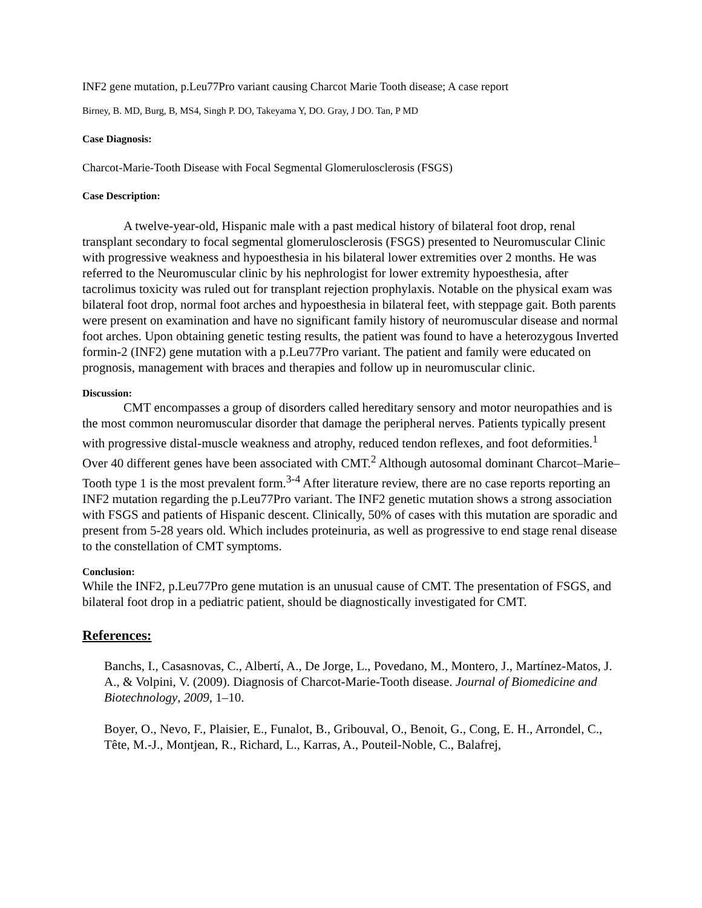INF2 gene mutation, p.Leu77Pro variant causing Charcot Marie Tooth disease; A case report
Birney, B. MD, Burg, B, MS4, Singh P. DO, Takeyama Y, DO. Gray, J DO. Tan, P MD
Case Diagnosis:
Charcot-Marie-Tooth Disease with Focal Segmental Glomerulosclerosis (FSGS)
Case Description:
A twelve-year-old, Hispanic male with a past medical history of bilateral foot drop, renal transplant secondary to focal segmental glomerulosclerosis (FSGS) presented to Neuromuscular Clinic with progressive weakness and hypoesthesia in his bilateral lower extremities over 2 months. He was referred to the Neuromuscular clinic by his nephrologist for lower extremity hypoesthesia, after tacrolimus toxicity was ruled out for transplant rejection prophylaxis. Notable on the physical exam was bilateral foot drop, normal foot arches and hypoesthesia in bilateral feet, with steppage gait. Both parents were present on examination and have no significant family history of neuromuscular disease and normal foot arches. Upon obtaining genetic testing results, the patient was found to have a heterozygous Inverted formin-2 (INF2) gene mutation with a p.Leu77Pro variant. The patient and family were educated on prognosis, management with braces and therapies and follow up in neuromuscular clinic.
Discussion:
CMT encompasses a group of disorders called hereditary sensory and motor neuropathies and is the most common neuromuscular disorder that damage the peripheral nerves. Patients typically present with progressive distal-muscle weakness and atrophy, reduced tendon reflexes, and foot deformities.<sup>1</sup> Over 40 different genes have been associated with CMT.<sup>2</sup> Although autosomal dominant Charcot–Marie–Tooth type 1 is the most prevalent form.<sup>3-4</sup> After literature review, there are no case reports reporting an INF2 mutation regarding the p.Leu77Pro variant. The INF2 genetic mutation shows a strong association with FSGS and patients of Hispanic descent. Clinically, 50% of cases with this mutation are sporadic and present from 5-28 years old. Which includes proteinuria, as well as progressive to end stage renal disease to the constellation of CMT symptoms.
Conclusion:
While the INF2, p.Leu77Pro gene mutation is an unusual cause of CMT. The presentation of FSGS, and bilateral foot drop in a pediatric patient, should be diagnostically investigated for CMT.
References:
Banchs, I., Casasnovas, C., Albertí, A., De Jorge, L., Povedano, M., Montero, J., Martínez-Matos, J. A., & Volpini, V. (2009). Diagnosis of Charcot-Marie-Tooth disease. Journal of Biomedicine and Biotechnology, 2009, 1–10.
Boyer, O., Nevo, F., Plaisier, E., Funalot, B., Gribouval, O., Benoit, G., Cong, E. H., Arrondel, C., Tête, M.-J., Montjean, R., Richard, L., Karras, A., Pouteil-Noble, C., Balafrej,